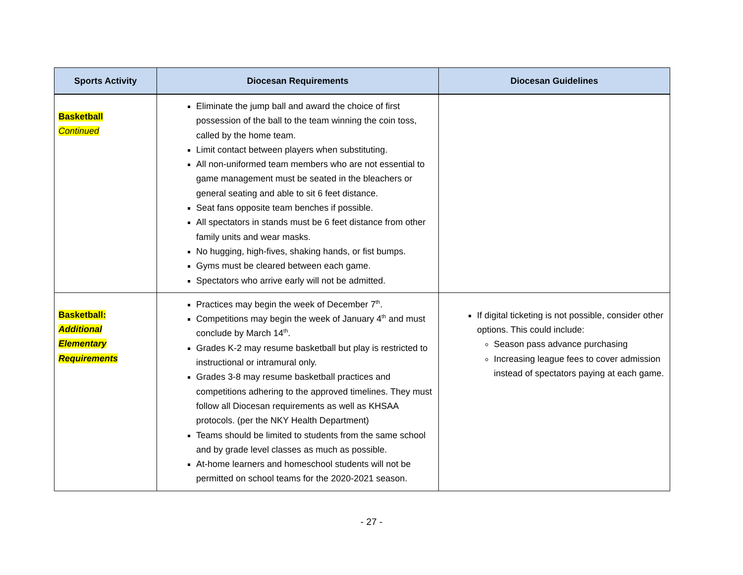| Sports Activity | Diocesan Requirements | Diocesan Guidelines |
| --- | --- | --- |
| Basketball Continued | Eliminate the jump ball and award the choice of first possession of the ball to the team winning the coin toss, called by the home team. Limit contact between players when substituting. All non-uniformed team members who are not essential to game management must be seated in the bleachers or general seating and able to sit 6 feet distance. Seat fans opposite team benches if possible. All spectators in stands must be 6 feet distance from other family units and wear masks. No hugging, high-fives, shaking hands, or fist bumps. Gyms must be cleared between each game. Spectators who arrive early will not be admitted. | |
| Basketball: Additional Elementary Requirements | Practices may begin the week of December 7<sup>th</sup>. Competitions may begin the week of January 4<sup>th</sup> and must conclude by March 14<sup>th</sup>. Grades K-2 may resume basketball but play is restricted to instructional or intramural only. Grades 3-8 may resume basketball practices and competitions adhering to the approved timelines. They must follow all Diocesan requirements as well as KHSAA protocols. (per the NKY Health Department) Teams should be limited to students from the same school and by grade level classes as much as possible. At-home learners and homeschool students will not be permitted on school teams for the 2020-2021 season. | If digital ticketing is not possible, consider other options. This could include: Season pass advance purchasing Increasing league fees to cover admission instead of spectators paying at each game. |
- 27 -